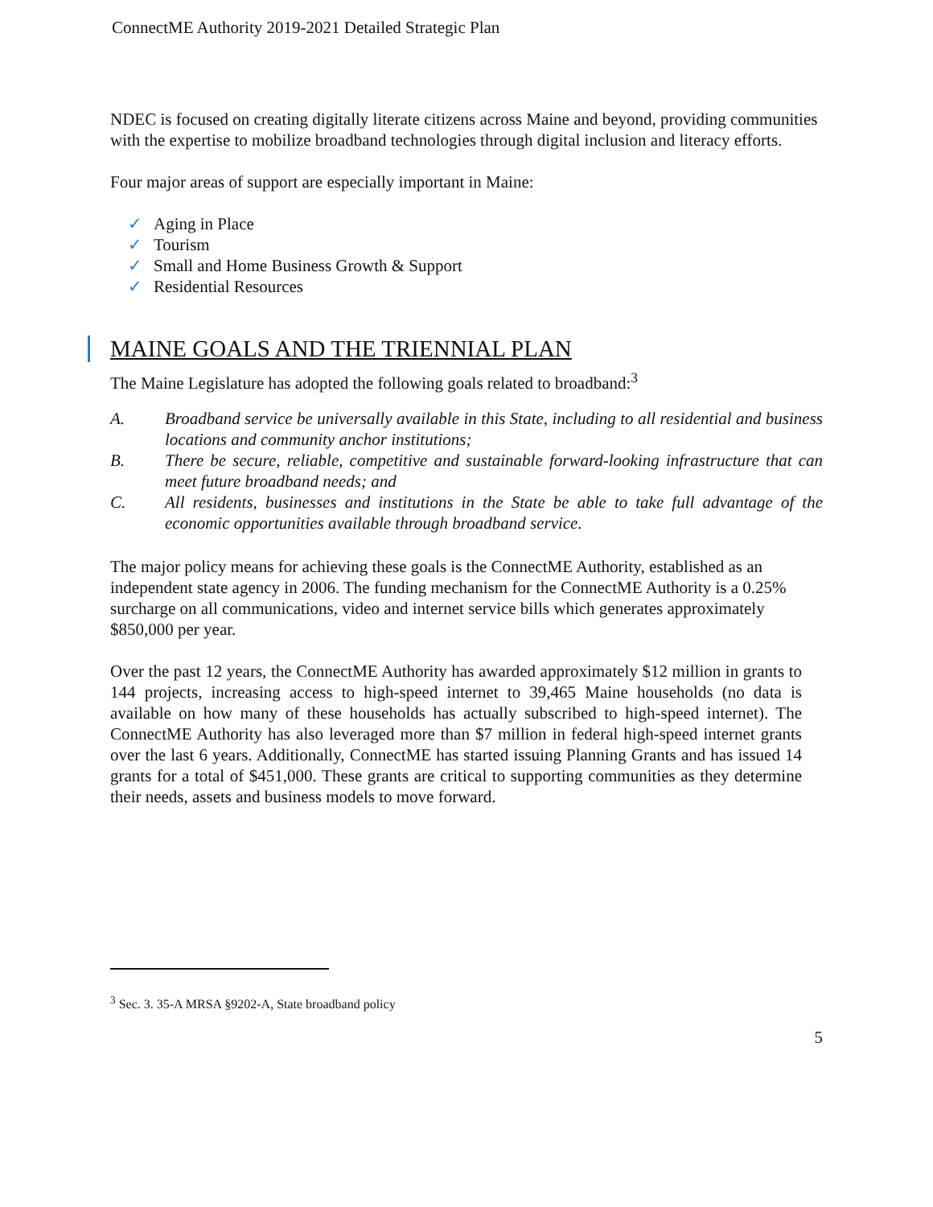ConnectME Authority 2019-2021 Detailed Strategic Plan
NDEC is focused on creating digitally literate citizens across Maine and beyond, providing communities with the expertise to mobilize broadband technologies through digital inclusion and literacy efforts.
Four major areas of support are especially important in Maine:
✓ Aging in Place
✓ Tourism
✓ Small and Home Business Growth & Support
✓ Residential Resources
MAINE GOALS AND THE TRIENNIAL PLAN
The Maine Legislature has adopted the following goals related to broadband:<sup>3</sup>
A. Broadband service be universally available in this State, including to all residential and business locations and community anchor institutions;
B. There be secure, reliable, competitive and sustainable forward-looking infrastructure that can meet future broadband needs; and
C. All residents, businesses and institutions in the State be able to take full advantage of the economic opportunities available through broadband service.
The major policy means for achieving these goals is the ConnectME Authority, established as an independent state agency in 2006. The funding mechanism for the ConnectME Authority is a 0.25% surcharge on all communications, video and internet service bills which generates approximately $850,000 per year.
Over the past 12 years, the ConnectME Authority has awarded approximately $12 million in grants to 144 projects, increasing access to high-speed internet to 39,465 Maine households (no data is available on how many of these households has actually subscribed to high-speed internet). The ConnectME Authority has also leveraged more than $7 million in federal high-speed internet grants over the last 6 years. Additionally, ConnectME has started issuing Planning Grants and has issued 14 grants for a total of $451,000. These grants are critical to supporting communities as they determine their needs, assets and business models to move forward.
<sup>3</sup> Sec. 3. 35-A MRSA §9202-A, State broadband policy
5